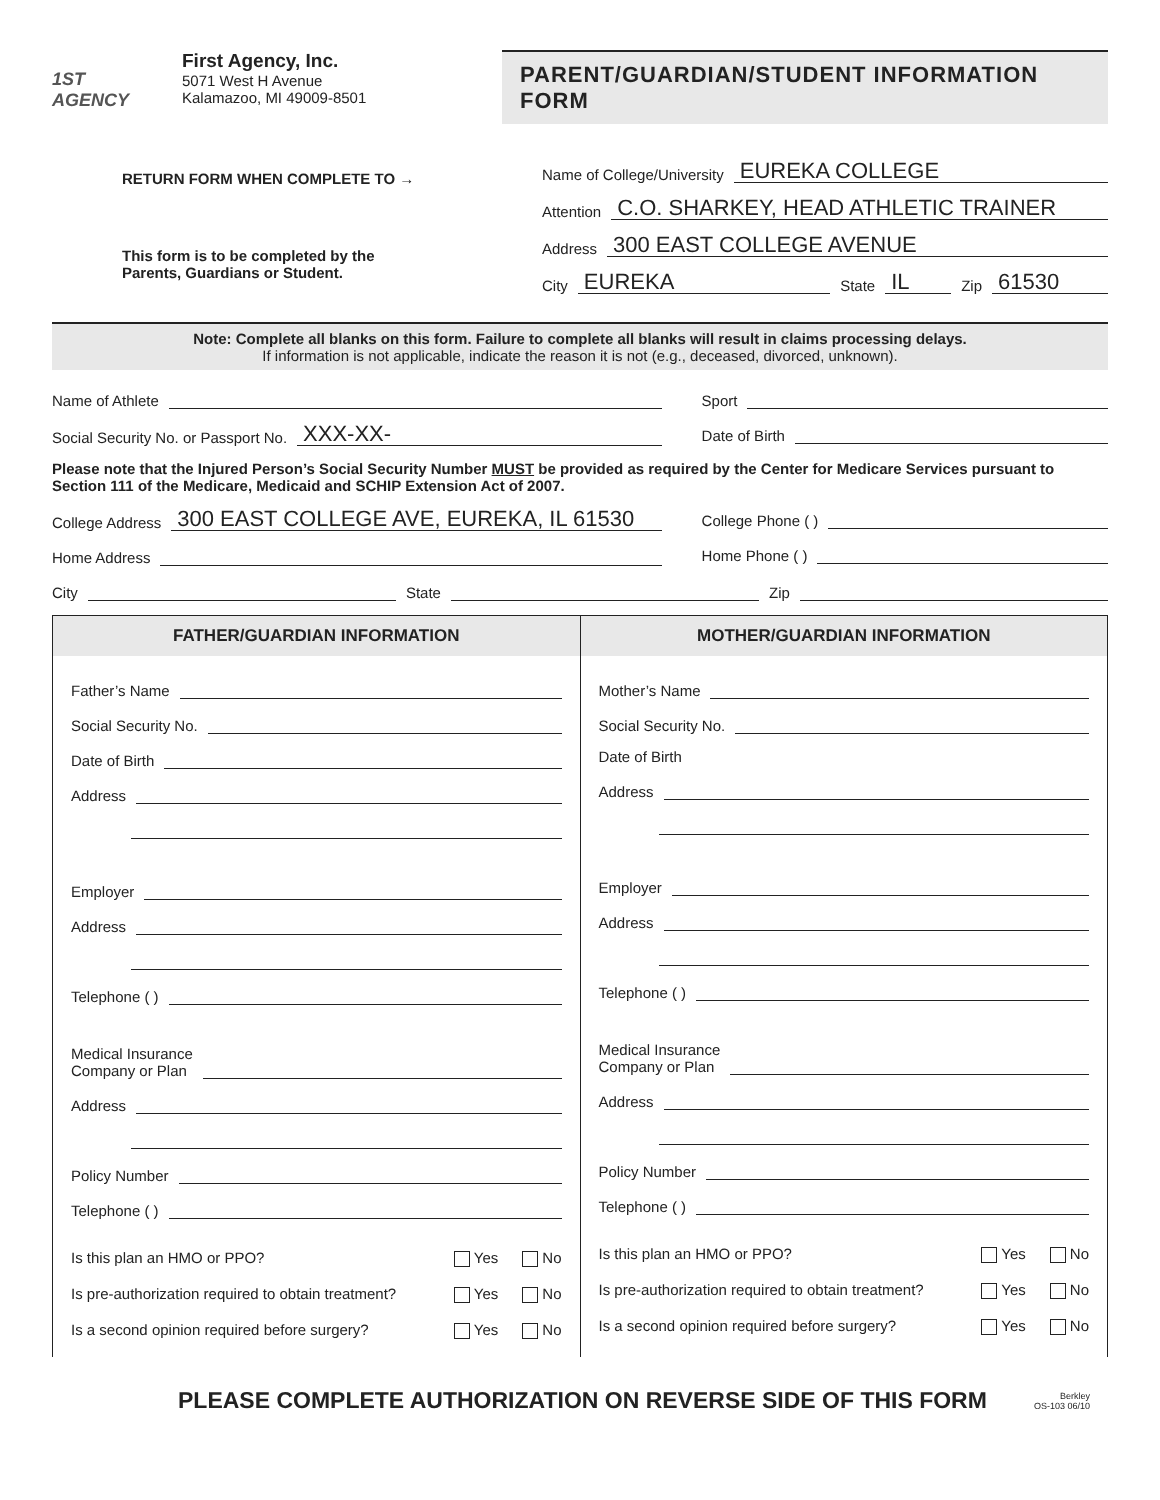1ST AGENCY
First Agency, Inc.
5071 West H Avenue
Kalamazoo, MI 49009-8501
PARENT/GUARDIAN/STUDENT INFORMATION FORM
RETURN FORM WHEN COMPLETE TO →
This form is to be completed by the
Parents, Guardians or Student.
Name of College/University EUREKA COLLEGE
Attention C.O. SHARKEY, HEAD ATHLETIC TRAINER
Address 300 EAST COLLEGE AVENUE
City EUREKA State IL Zip 61530
Note: Complete all blanks on this form. Failure to complete all blanks will result in claims processing delays.
If information is not applicable, indicate the reason it is not (e.g., deceased, divorced, unknown).
Name of Athlete
Social Security No. or Passport No. XXX-XX-
Sport
Date of Birth
Please note that the Injured Person’s Social Security Number MUST be provided as required by the Center for Medicare Services pursuant to Section 111 of the Medicare, Medicaid and SCHIP Extension Act of 2007.
College Address 300 EAST COLLEGE AVE, EUREKA, IL 61530
Home Address
College Phone ( )
Home Phone ( )
City State Zip
FATHER/GUARDIAN INFORMATION
Father’s Name
Social Security No.
Date of Birth
Address
Employer
Address
Telephone ( )
Medical Insurance
Company or Plan
Address
Policy Number
Telephone ( )
Is this plan an HMO or PPO? Yes No
Is pre-authorization required to obtain treatment? Yes No
Is a second opinion required before surgery? Yes No
MOTHER/GUARDIAN INFORMATION
Mother’s Name
Social Security No.
Date of Birth
Address
Employer
Address
Telephone ( )
Medical Insurance
Company or Plan
Address
Policy Number
Telephone ( )
Is this plan an HMO or PPO? Yes No
Is pre-authorization required to obtain treatment? Yes No
Is a second opinion required before surgery? Yes No
PLEASE COMPLETE AUTHORIZATION ON REVERSE SIDE OF THIS FORM Berkley
OS-103 06/10